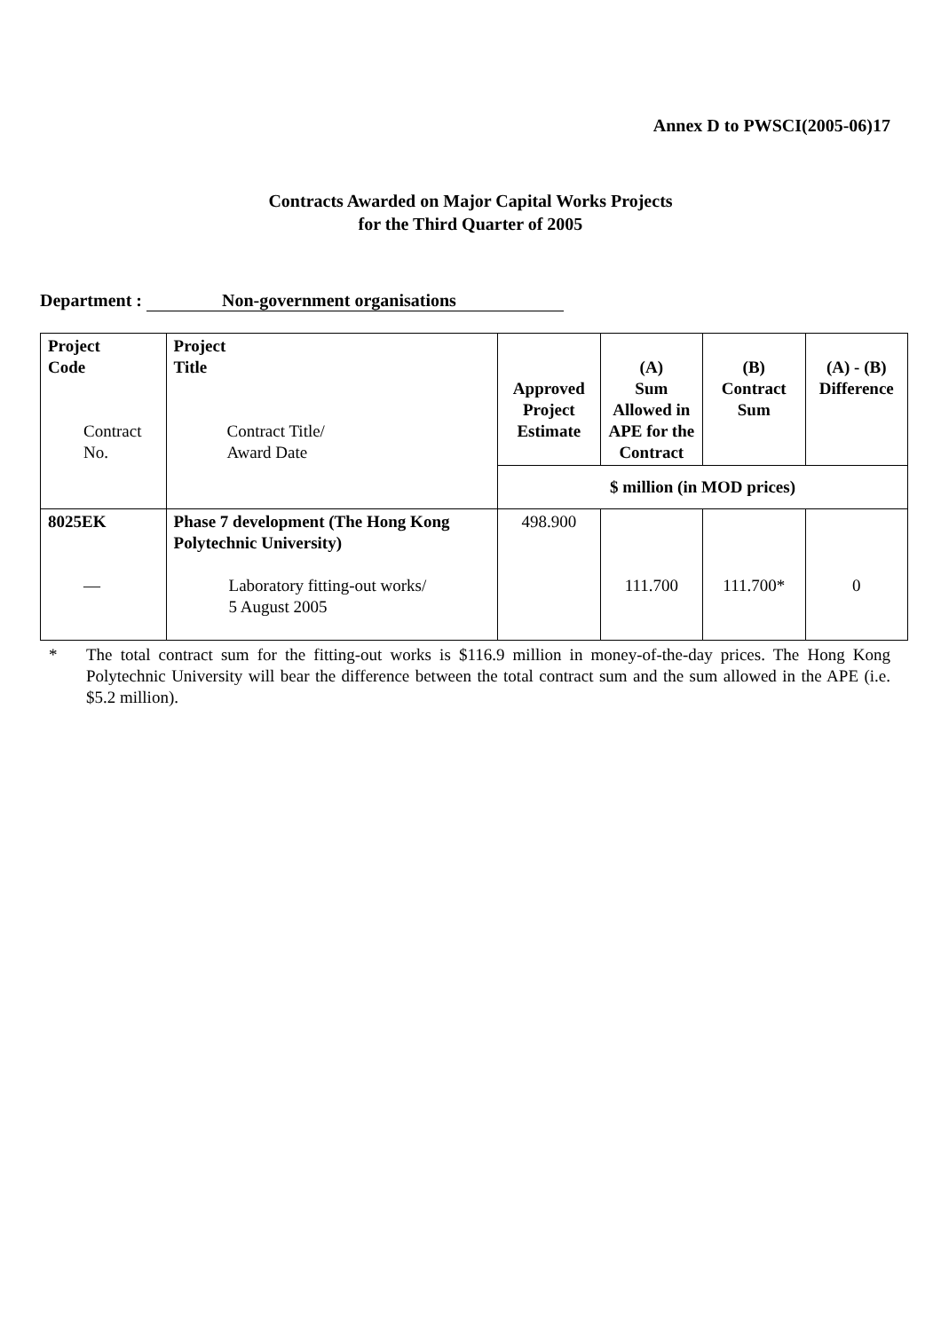Annex D to PWSCI(2005-06)17
Contracts Awarded on Major Capital Works Projects
for the Third Quarter of 2005
Department : Non-government organisations
| Project Code Contract No. | Project Title Contract Title/ Award Date | Approved Project Estimate | (A) Sum Allowed in APE for the Contract | (B) Contract Sum | (A) - (B) Difference |
| --- | --- | --- | --- | --- | --- |
| | | $ million (in MOD prices) | | | |
| 8025EK — | Phase 7 development (The Hong Kong Polytechnic University) Laboratory fitting-out works/ 5 August 2005 | 498.900 | 111.700 | 111.700* | 0 |
* The total contract sum for the fitting-out works is $116.9 million in money-of-the-day prices. The Hong Kong Polytechnic University will bear the difference between the total contract sum and the sum allowed in the APE (i.e. $5.2 million).